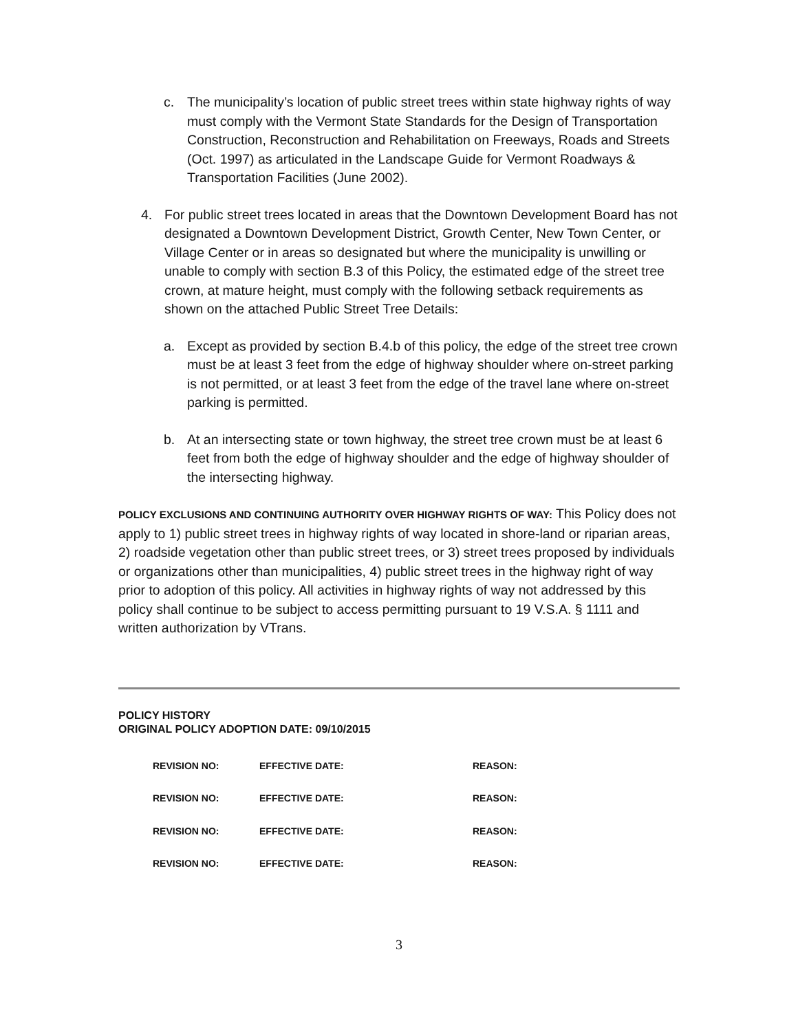c. The municipality’s location of public street trees within state highway rights of way must comply with the Vermont State Standards for the Design of Transportation Construction, Reconstruction and Rehabilitation on Freeways, Roads and Streets (Oct. 1997) as articulated in the Landscape Guide for Vermont Roadways & Transportation Facilities (June 2002).
4. For public street trees located in areas that the Downtown Development Board has not designated a Downtown Development District, Growth Center, New Town Center, or Village Center or in areas so designated but where the municipality is unwilling or unable to comply with section B.3 of this Policy, the estimated edge of the street tree crown, at mature height, must comply with the following setback requirements as shown on the attached Public Street Tree Details:
a. Except as provided by section B.4.b of this policy, the edge of the street tree crown must be at least 3 feet from the edge of highway shoulder where on-street parking is not permitted, or at least 3 feet from the edge of the travel lane where on-street parking is permitted.
b. At an intersecting state or town highway, the street tree crown must be at least 6 feet from both the edge of highway shoulder and the edge of highway shoulder of the intersecting highway.
POLICY EXCLUSIONS AND CONTINUING AUTHORITY OVER HIGHWAY RIGHTS OF WAY: This Policy does not apply to 1) public street trees in highway rights of way located in shore-land or riparian areas, 2) roadside vegetation other than public street trees, or 3) street trees proposed by individuals or organizations other than municipalities, 4) public street trees in the highway right of way prior to adoption of this policy. All activities in highway rights of way not addressed by this policy shall continue to be subject to access permitting pursuant to 19 V.S.A. § 1111 and written authorization by VTrans.
POLICY HISTORY
ORIGINAL POLICY ADOPTION DATE: 09/10/2015
| REVISION NO: | EFFECTIVE DATE: | REASON: |
| REVISION NO: | EFFECTIVE DATE: | REASON: |
| REVISION NO: | EFFECTIVE DATE: | REASON: |
| REVISION NO: | EFFECTIVE DATE: | REASON: |
3